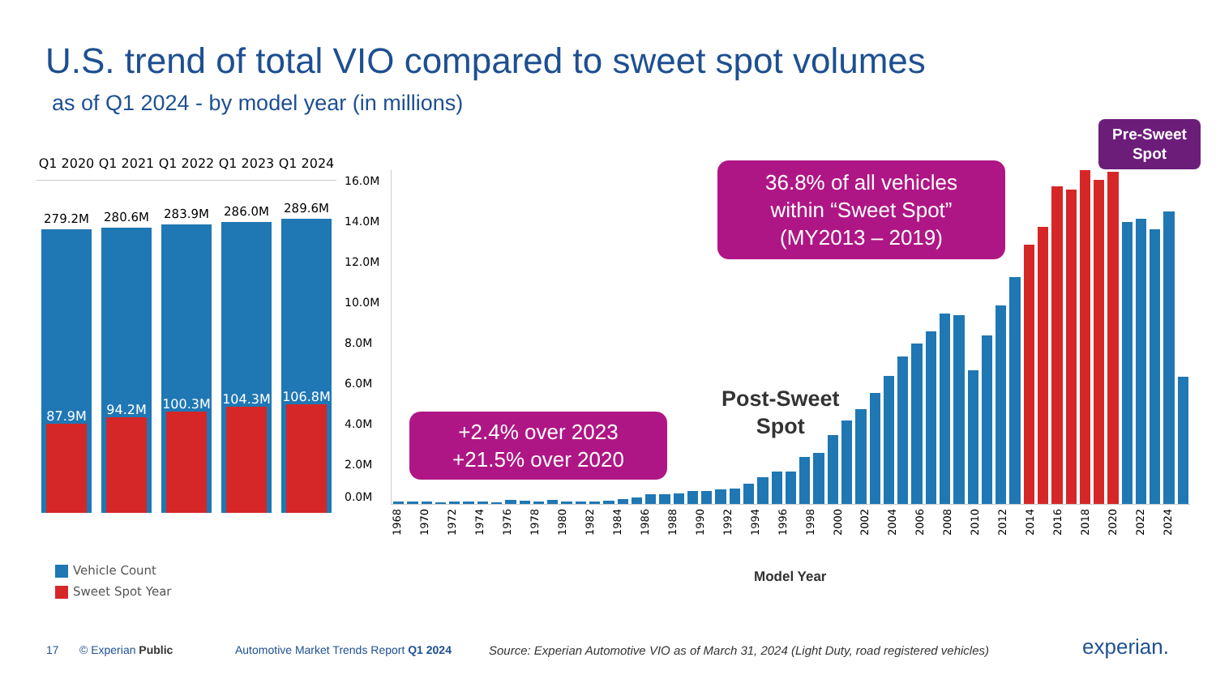U.S. trend of total VIO compared to sweet spot volumes
as of Q1 2024 - by model year (in millions)
Q1 2020 Q1 2021 Q1 2022 Q1 2023 Q1 2024
279.2M
87.9M
280.6M
94.2M
283.9M
100.3M
286.0M
104.3M
289.6M
106.8M
16.0M
14.0M
12.0M
10.0M
8.0M
6.0M
4.0M
2.0M
0.0M
1968 1970 1972 1974 1976 1978 1980 1982 1984 1986 1988 1990 1992 1994 1996 1998 2000 2002 2004 2006 2008 2010 2012 2014 2016 2018 2020 2022 2024
36.8% of all vehicles
within “Sweet Spot”
(MY2013 – 2019)
+2.4% over 2023
+21.5% over 2020
Pre-Sweet
Spot
Post-Sweet
Spot
Model Year
Vehicle Count
Sweet Spot Year
17 © Experian Public
Automotive Market Trends Report Q1 2024
Source: Experian Automotive VIO as of March 31, 2024 (Light Duty, road registered vehicles)
experian.